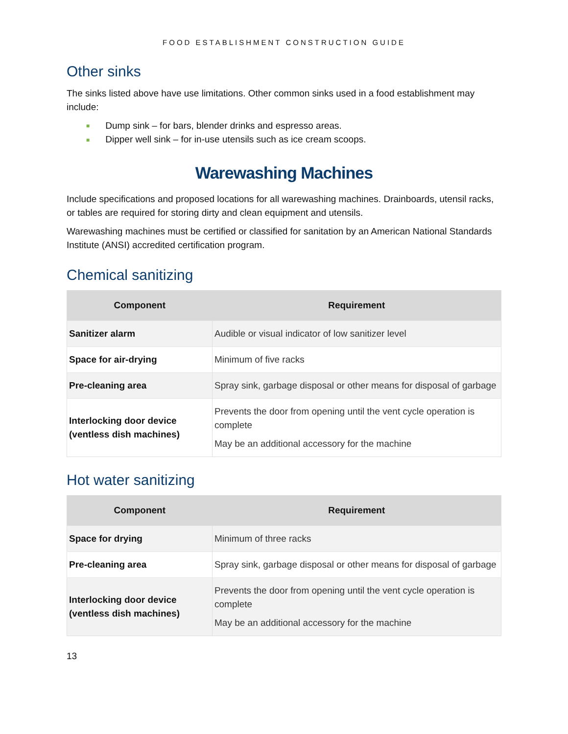FOOD ESTABLISHMENT CONSTRUCTION GUIDE
Other sinks
The sinks listed above have use limitations. Other common sinks used in a food establishment may include:
■ Dump sink – for bars, blender drinks and espresso areas.
■ Dipper well sink – for in-use utensils such as ice cream scoops.
Warewashing Machines
Include specifications and proposed locations for all warewashing machines. Drainboards, utensil racks, or tables are required for storing dirty and clean equipment and utensils.
Warewashing machines must be certified or classified for sanitation by an American National Standards Institute (ANSI) accredited certification program.
Chemical sanitizing
| Component | Requirement |
| --- | --- |
| Sanitizer alarm | Audible or visual indicator of low sanitizer level |
| Space for air-drying | Minimum of five racks |
| Pre-cleaning area | Spray sink, garbage disposal or other means for disposal of garbage |
| Interlocking door device (ventless dish machines) | Prevents the door from opening until the vent cycle operation is complete May be an additional accessory for the machine |
Hot water sanitizing
| Component | Requirement |
| --- | --- |
| Space for drying | Minimum of three racks |
| Pre-cleaning area | Spray sink, garbage disposal or other means for disposal of garbage |
| Interlocking door device (ventless dish machines) | Prevents the door from opening until the vent cycle operation is complete May be an additional accessory for the machine |
13